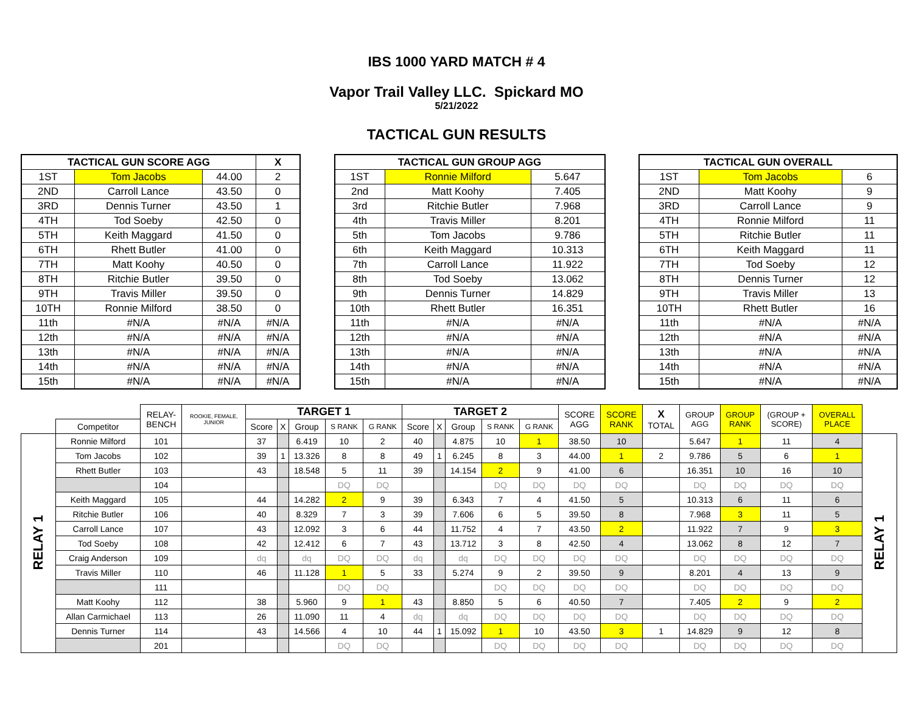IBS 1000 YARD MATCH # 4
Vapor Trail Valley LLC. Spickard MO
5/21/2022
TACTICAL GUN RESULTS
| TACTICAL GUN SCORE AGG | | | X |
| --- | --- | --- | --- |
| 1ST | Tom Jacobs | 44.00 | 2 |
| 2ND | Carroll Lance | 43.50 | 0 |
| 3RD | Dennis Turner | 43.50 | 1 |
| 4TH | Tod Soeby | 42.50 | 0 |
| 5TH | Keith Maggard | 41.50 | 0 |
| 6TH | Rhett Butler | 41.00 | 0 |
| 7TH | Matt Koohy | 40.50 | 0 |
| 8TH | Ritchie Butler | 39.50 | 0 |
| 9TH | Travis Miller | 39.50 | 0 |
| 10TH | Ronnie Milford | 38.50 | 0 |
| 11th | #N/A | #N/A | #N/A |
| 12th | #N/A | #N/A | #N/A |
| 13th | #N/A | #N/A | #N/A |
| 14th | #N/A | #N/A | #N/A |
| 15th | #N/A | #N/A | #N/A |
| TACTICAL GUN GROUP AGG | | |
| --- | --- | --- |
| 1ST | Ronnie Milford | 5.647 |
| 2nd | Matt Koohy | 7.405 |
| 3rd | Ritchie Butler | 7.968 |
| 4th | Travis Miller | 8.201 |
| 5th | Tom Jacobs | 9.786 |
| 6th | Keith Maggard | 10.313 |
| 7th | Carroll Lance | 11.922 |
| 8th | Tod Soeby | 13.062 |
| 9th | Dennis Turner | 14.829 |
| 10th | Rhett Butler | 16.351 |
| 11th | #N/A | #N/A |
| 12th | #N/A | #N/A |
| 13th | #N/A | #N/A |
| 14th | #N/A | #N/A |
| 15th | #N/A | #N/A |
| TACTICAL GUN OVERALL | | |
| --- | --- | --- |
| 1ST | Tom Jacobs | 6 |
| 2ND | Matt Koohy | 9 |
| 3RD | Carroll Lance | 9 |
| 4TH | Ronnie Milford | 11 |
| 5TH | Ritchie Butler | 11 |
| 6TH | Keith Maggard | 11 |
| 7TH | Tod Soeby | 12 |
| 8TH | Dennis Turner | 12 |
| 9TH | Travis Miller | 13 |
| 10TH | Rhett Butler | 16 |
| 11th | #N/A | #N/A |
| 12th | #N/A | #N/A |
| 13th | #N/A | #N/A |
| 14th | #N/A | #N/A |
| 15th | #N/A | #N/A |
| | | RELAY- BENCH | ROOKIE, FEMALE, JUNIOR | TARGET 1 | | | | | TARGET 2 | | | | | SCORE AGG | SCORE RANK | X TOTAL | GROUP AGG | GROUP RANK | (GROUP + SCORE) | OVERALL PLACE | |
| --- | --- | --- | --- | --- | --- | --- | --- | --- | --- | --- | --- | --- | --- | --- | --- | --- | --- | --- | --- | --- | --- |
| | Competitor | | | Score | X | Group | S RANK | G RANK | Score | X | Group | S RANK | G RANK | | | | | | | | |
| RELAY 1 | Ronnie Milford | 101 | | 37 | | 6.419 | 10 | 2 | 40 | | 4.875 | 10 | 1 | 38.50 | 10 | | 5.647 | 1 | 11 | 4 | RELAY 1 |
| | Tom Jacobs | 102 | | 39 | 1 | 13.326 | 8 | 8 | 49 | 1 | 6.245 | 8 | 3 | 44.00 | 1 | 2 | 9.786 | 5 | 6 | 1 | |
| | Rhett Butler | 103 | | 43 | | 18.548 | 5 | 11 | 39 | | 14.154 | 2 | 9 | 41.00 | 6 | | 16.351 | 10 | 16 | 10 | |
| | | 104 | | | | | DQ | DQ | | | | DQ | DQ | DQ | DQ | | DQ | DQ | DQ | DQ | |
| | Keith Maggard | 105 | | 44 | | 14.282 | 2 | 9 | 39 | | 6.343 | 7 | 4 | 41.50 | 5 | | 10.313 | 6 | 11 | 6 | |
| | Ritchie Butler | 106 | | 40 | | 8.329 | 7 | 3 | 39 | | 7.606 | 6 | 5 | 39.50 | 8 | | 7.968 | 3 | 11 | 5 | |
| | Carroll Lance | 107 | | 43 | | 12.092 | 3 | 6 | 44 | | 11.752 | 4 | 7 | 43.50 | 2 | | 11.922 | 7 | 9 | 3 | |
| | Tod Soeby | 108 | | 42 | | 12.412 | 6 | 7 | 43 | | 13.712 | 3 | 8 | 42.50 | 4 | | 13.062 | 8 | 12 | 7 | |
| | Craig Anderson | 109 | | dq | | dq | DQ | DQ | dq | | dq | DQ | DQ | DQ | DQ | | DQ | DQ | DQ | DQ | |
| | Travis Miller | 110 | | 46 | | 11.128 | 1 | 5 | 33 | | 5.274 | 9 | 2 | 39.50 | 9 | | 8.201 | 4 | 13 | 9 | |
| | | 111 | | | | | DQ | DQ | | | | DQ | DQ | DQ | DQ | | DQ | DQ | DQ | DQ | |
| | Matt Koohy | 112 | | 38 | | 5.960 | 9 | 1 | 43 | | 8.850 | 5 | 6 | 40.50 | 7 | | 7.405 | 2 | 9 | 2 | |
| | Allan Carmichael | 113 | | 26 | | 11.090 | 11 | 4 | dq | | dq | DQ | DQ | DQ | DQ | | DQ | DQ | DQ | DQ | |
| | Dennis Turner | 114 | | 43 | | 14.566 | 4 | 10 | 44 | 1 | 15.092 | 1 | 10 | 43.50 | 3 | 1 | 14.829 | 9 | 12 | 8 | |
| | | 201 | | | | | DQ | DQ | | | | DQ | DQ | DQ | DQ | | DQ | DQ | DQ | DQ | |